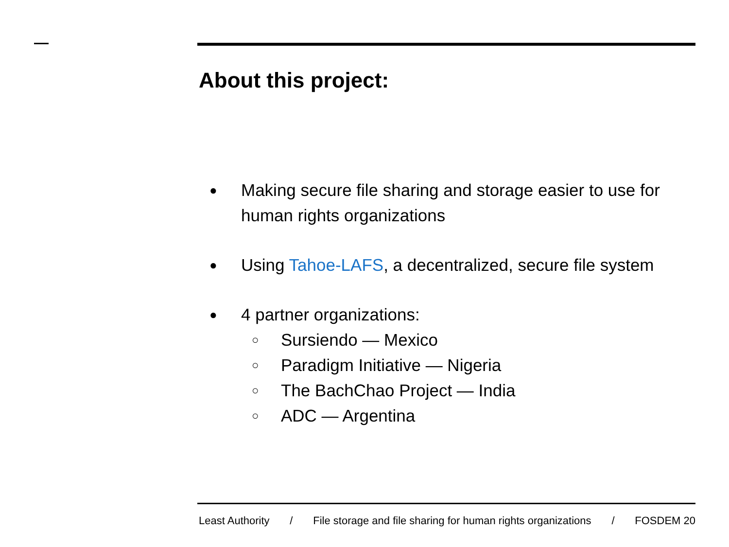About this project:
● Making secure file sharing and storage easier to use for human rights organizations
● Using Tahoe-LAFS, a decentralized, secure file system
● 4 partner organizations:
○ Sursiendo — Mexico
○ Paradigm Initiative — Nigeria
○ The BachChao Project — India
○ ADC — Argentina
Least Authority / File storage and file sharing for human rights organizations / FOSDEM 20